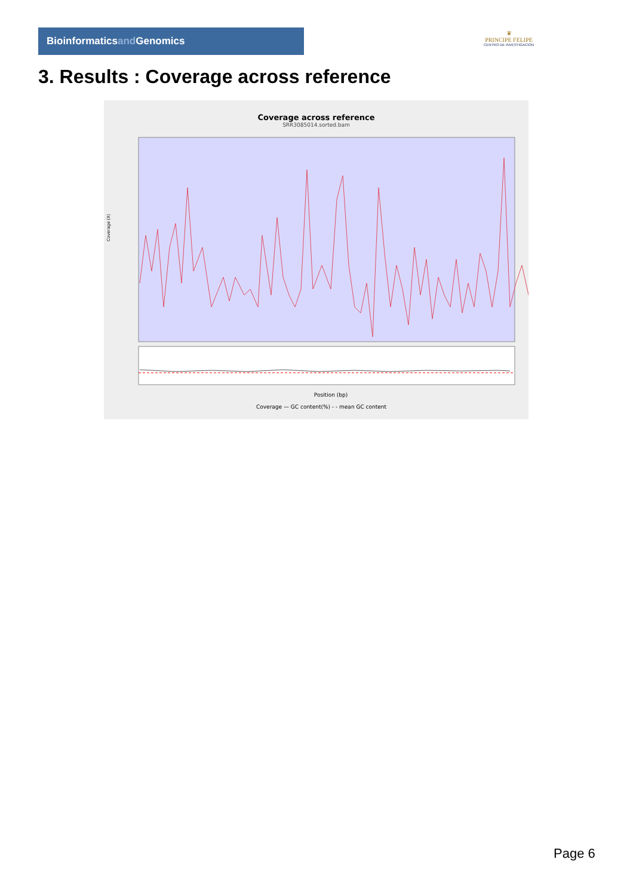Bioinformaticsand Genomics
♛
PRINCIPE FELIPE
CENTRO DE INVESTIGACION
3. Results : Coverage across reference
Coverage across reference
SRR3085014.sorted.bam
Position (bp)
Coverage (X)
Coverage — GC content(%) - - mean GC content
Page 6